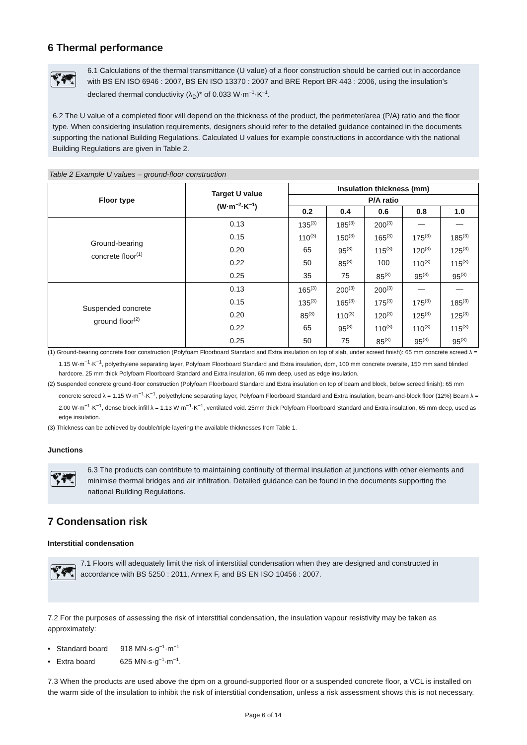6 Thermal performance
🗺
6.1 Calculations of the thermal transmittance (U value) of a floor construction should be carried out in accordance with BS EN ISO 6946 : 2007, BS EN ISO 13370 : 2007 and BRE Report BR 443 : 2006, using the insulation’s declared thermal conductivity (λ<sub>D</sub>)* of 0.033 W·m<sup>−1</sup>·K<sup>−1</sup>.
6.2 The U value of a completed floor will depend on the thickness of the product, the perimeter/area (P/A) ratio and the floor type. When considering insulation requirements, designers should refer to the detailed guidance contained in the documents supporting the national Building Regulations. Calculated U values for example constructions in accordance with the national Building Regulations are given in Table 2.
Table 2 Example U values – ground-floor construction
| Floor type | Target U value (W·m<sup>−2</sup>·K<sup>−1</sup>) | Insulation thickness (mm) | | | | |
| --- | --- | --- | --- | --- | --- | --- |
| | | P/A ratio | | | | |
| | | 0.2 | 0.4 | 0.6 | 0.8 | 1.0 |
| Ground-bearing concrete floor<sup>(1)</sup> | 0.13 | 135<sup>(3)</sup> | 185<sup>(3)</sup> | 200<sup>(3)</sup> | — | — |
| | 0.15 | 110<sup>(3)</sup> | 150<sup>(3)</sup> | 165<sup>(3)</sup> | 175<sup>(3)</sup> | 185<sup>(3)</sup> |
| | 0.20 | 65 | 95<sup>(3)</sup> | 115<sup>(3)</sup> | 120<sup>(3)</sup> | 125<sup>(3)</sup> |
| | 0.22 | 50 | 85<sup>(3)</sup> | 100 | 110<sup>(3)</sup> | 115<sup>(3)</sup> |
| | 0.25 | 35 | 75 | 85<sup>(3)</sup> | 95<sup>(3)</sup> | 95<sup>(3)</sup> |
| Suspended concrete ground floor<sup>(2)</sup> | 0.13 | 165<sup>(3)</sup> | 200<sup>(3)</sup> | 200<sup>(3)</sup> | — | — |
| | 0.15 | 135<sup>(3)</sup> | 165<sup>(3)</sup> | 175<sup>(3)</sup> | 175<sup>(3)</sup> | 185<sup>(3)</sup> |
| | 0.20 | 85<sup>(3)</sup> | 110<sup>(3)</sup> | 120<sup>(3)</sup> | 125<sup>(3)</sup> | 125<sup>(3)</sup> |
| | 0.22 | 65 | 95<sup>(3)</sup> | 110<sup>(3)</sup> | 110<sup>(3)</sup> | 115<sup>(3)</sup> |
| | 0.25 | 50 | 75 | 85<sup>(3)</sup> | 95<sup>(3)</sup> | 95<sup>(3)</sup> |
(1) Ground-bearing concrete floor construction (Polyfoam Floorboard Standard and Extra insulation on top of slab, under screed finish): 65 mm concrete screed λ = 1.15 W·m<sup>−1</sup>·K<sup>−1</sup>, polyethylene separating layer, Polyfoam Floorboard Standard and Extra insulation, dpm, 100 mm concrete oversite, 150 mm sand blinded hardcore. 25 mm thick Polyfoam Floorboard Standard and Extra insulation, 65 mm deep, used as edge insulation.
(2) Suspended concrete ground-floor construction (Polyfoam Floorboard Standard and Extra insulation on top of beam and block, below screed finish): 65 mm concrete screed λ = 1.15 W·m<sup>−1</sup>·K<sup>−1</sup>, polyethylene separating layer, Polyfoam Floorboard Standard and Extra insulation, beam-and-block floor (12%) Beam λ = 2.00 W·m<sup>−1</sup>·K<sup>−1</sup>, dense block infill λ = 1.13 W·m<sup>−1</sup>·K<sup>−1</sup>, ventilated void. 25mm thick Polyfoam Floorboard Standard and Extra insulation, 65 mm deep, used as edge insulation.
(3) Thickness can be achieved by double/triple layering the available thicknesses from Table 1.
Junctions
🗺
6.3 The products can contribute to maintaining continuity of thermal insulation at junctions with other elements and minimise thermal bridges and air infiltration. Detailed guidance can be found in the documents supporting the national Building Regulations.
7 Condensation risk
Interstitial condensation
🗺
7.1 Floors will adequately limit the risk of interstitial condensation when they are designed and constructed in accordance with BS 5250 : 2011, Annex F, and BS EN ISO 10456 : 2007.
7.2 For the purposes of assessing the risk of interstitial condensation, the insulation vapour resistivity may be taken as approximately:
• Standard board 918 MN·s·g<sup>−1</sup>·m<sup>−1</sup>
• Extra board 625 MN·s·g<sup>−1</sup>·m<sup>−1</sup>.
7.3 When the products are used above the dpm on a ground-supported floor or a suspended concrete floor, a VCL is installed on the warm side of the insulation to inhibit the risk of interstitial condensation, unless a risk assessment shows this is not necessary.
Page 6 of 14